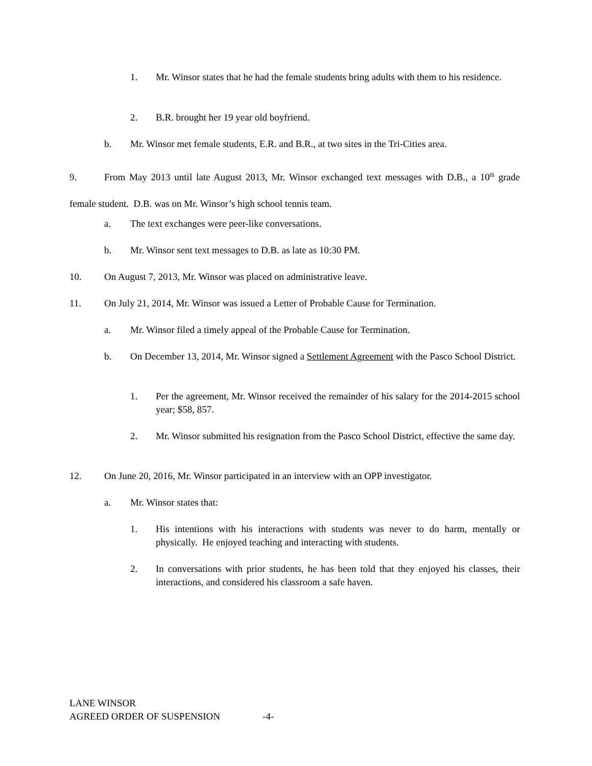1. Mr. Winsor states that he had the female students bring adults with them to his residence.
2. B.R. brought her 19 year old boyfriend.
b. Mr. Winsor met female students, E.R. and B.R., at two sites in the Tri-Cities area.
9. From May 2013 until late August 2013, Mr. Winsor exchanged text messages with D.B., a 10<sup>th</sup> grade female student. D.B. was on Mr. Winsor’s high school tennis team.
a. The text exchanges were peer-like conversations.
b. Mr. Winsor sent text messages to D.B. as late as 10:30 PM.
10. On August 7, 2013, Mr. Winsor was placed on administrative leave.
11. On July 21, 2014, Mr. Winsor was issued a Letter of Probable Cause for Termination.
a. Mr. Winsor filed a timely appeal of the Probable Cause for Termination.
b. On December 13, 2014, Mr. Winsor signed a Settlement Agreement with the Pasco School District.
1. Per the agreement, Mr. Winsor received the remainder of his salary for the 2014-2015 school year; $58, 857.
2. Mr. Winsor submitted his resignation from the Pasco School District, effective the same day.
12. On June 20, 2016, Mr. Winsor participated in an interview with an OPP investigator.
a. Mr. Winsor states that:
1. His intentions with his interactions with students was never to do harm, mentally or physically. He enjoyed teaching and interacting with students.
2. In conversations with prior students, he has been told that they enjoyed his classes, their interactions, and considered his classroom a safe haven.
LANE WINSOR
AGREED ORDER OF SUSPENSION -4-